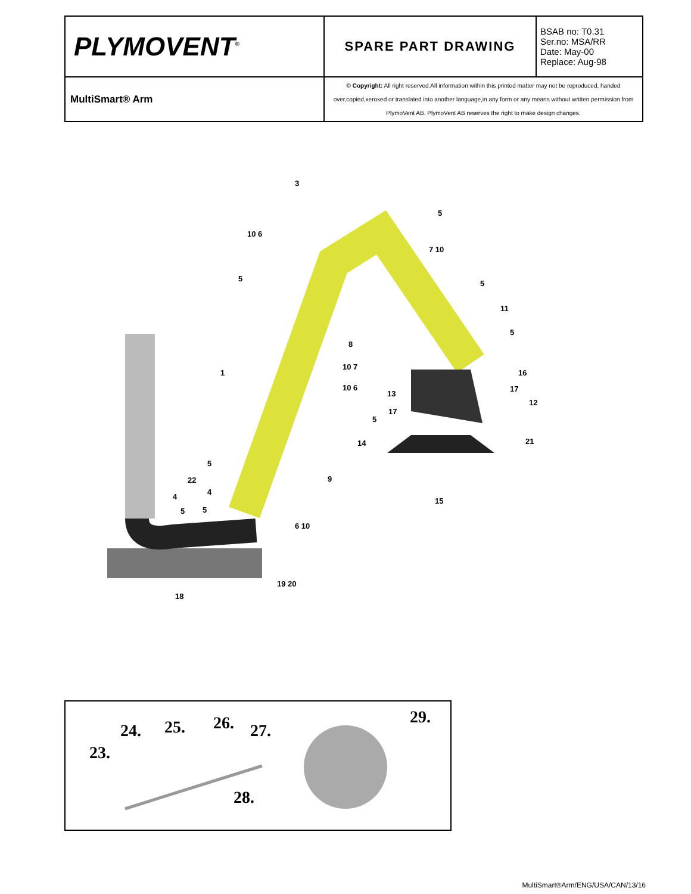| PLYMOVENT<sup>®</sup> | SPARE PART DRAWING | BSAB no: T0.31 Ser.no: MSA/RR Date: May-00 Replace: Aug-98 |
| MultiSmart® Arm | © Copyright: All right reserved.All information within this printed matter may not be reproduced, handed over,copied,xeroxed or translated into another language,in any form or any means without written permission from PlymoVent AB. PlymoVent AB reserves the right to make design changes. | |
3
5
10 6
7 10
5
5
11
5
8
10 7
10 6
1
16
17
12
13
17
5
14
21
5
9
22
4
4
5
5
15
6 10
19 20
18
23.
24.
25.
26.
27.
28.
29.
MultiSmart®Arm/ENG/USA/CAN/13/16